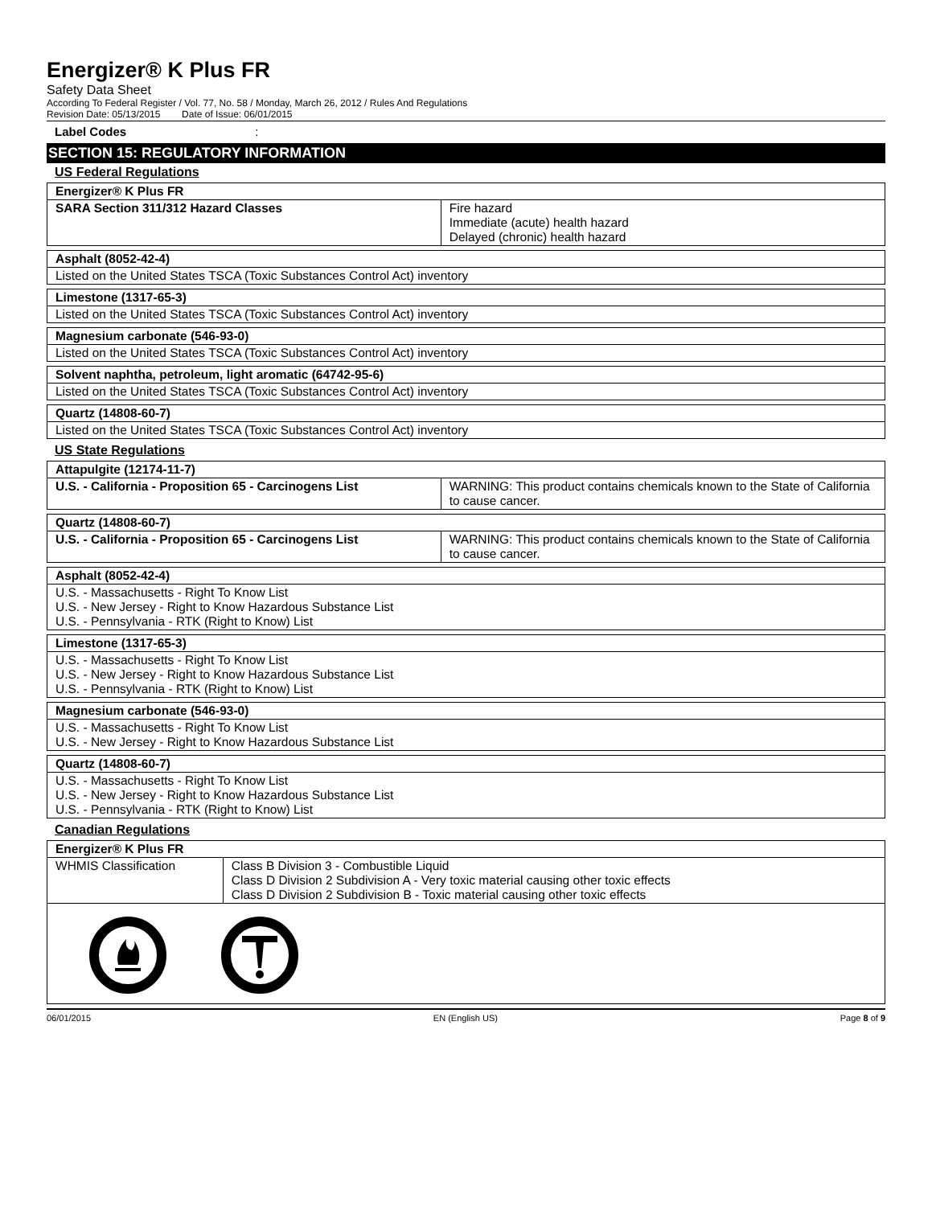Energizer® K Plus FR
Safety Data Sheet
According To Federal Register / Vol. 77, No. 58 / Monday, March 26, 2012 / Rules And Regulations
Revision Date: 05/13/2015 Date of Issue: 06/01/2015
Label Codes:
SECTION 15: REGULATORY INFORMATION
US Federal Regulations
| Energizer® K Plus FR | |
| --- | --- |
| SARA Section 311/312 Hazard Classes | Fire hazard Immediate (acute) health hazard Delayed (chronic) health hazard |
| Asphalt (8052-42-4) |
| --- |
| Listed on the United States TSCA (Toxic Substances Control Act) inventory |
| Limestone (1317-65-3) |
| --- |
| Listed on the United States TSCA (Toxic Substances Control Act) inventory |
| Magnesium carbonate (546-93-0) |
| --- |
| Listed on the United States TSCA (Toxic Substances Control Act) inventory |
| Solvent naphtha, petroleum, light aromatic (64742-95-6) |
| --- |
| Listed on the United States TSCA (Toxic Substances Control Act) inventory |
| Quartz (14808-60-7) |
| --- |
| Listed on the United States TSCA (Toxic Substances Control Act) inventory |
US State Regulations
| Attapulgite (12174-11-7) | |
| --- | --- |
| U.S. - California - Proposition 65 - Carcinogens List | WARNING: This product contains chemicals known to the State of California to cause cancer. |
| Quartz (14808-60-7) | |
| --- | --- |
| U.S. - California - Proposition 65 - Carcinogens List | WARNING: This product contains chemicals known to the State of California to cause cancer. |
| Asphalt (8052-42-4) |
| --- |
| U.S. - Massachusetts - Right To Know List U.S. - New Jersey - Right to Know Hazardous Substance List U.S. - Pennsylvania - RTK (Right to Know) List |
| Limestone (1317-65-3) |
| --- |
| U.S. - Massachusetts - Right To Know List U.S. - New Jersey - Right to Know Hazardous Substance List U.S. - Pennsylvania - RTK (Right to Know) List |
| Magnesium carbonate (546-93-0) |
| --- |
| U.S. - Massachusetts - Right To Know List U.S. - New Jersey - Right to Know Hazardous Substance List |
| Quartz (14808-60-7) |
| --- |
| U.S. - Massachusetts - Right To Know List U.S. - New Jersey - Right to Know Hazardous Substance List U.S. - Pennsylvania - RTK (Right to Know) List |
Canadian Regulations
| Energizer® K Plus FR | |
| --- | --- |
| WHMIS Classification | Class B Division 3 - Combustible Liquid Class D Division 2 Subdivision A - Very toxic material causing other toxic effects Class D Division 2 Subdivision B - Toxic material causing other toxic effects |
06/01/2015 EN (English US) Page 8 of 9